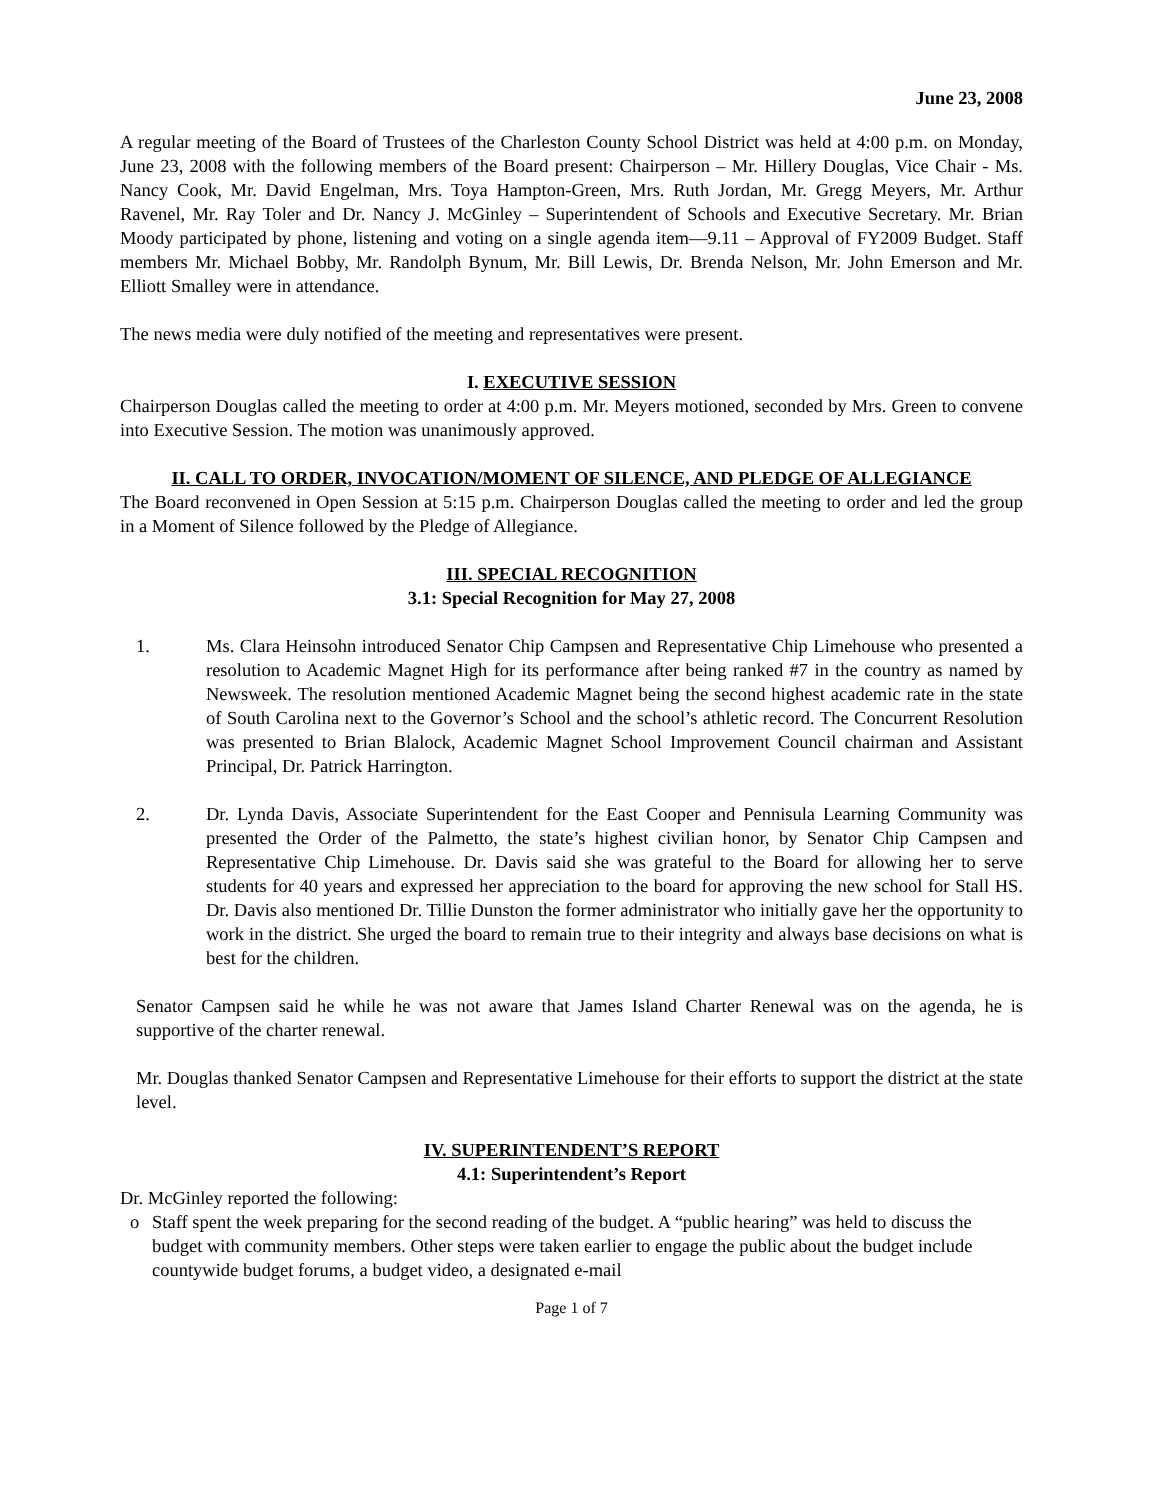June 23, 2008
A regular meeting of the Board of Trustees of the Charleston County School District was held at 4:00 p.m. on Monday, June 23, 2008 with the following members of the Board present: Chairperson – Mr. Hillery Douglas, Vice Chair - Ms. Nancy Cook, Mr. David Engelman, Mrs. Toya Hampton-Green, Mrs. Ruth Jordan, Mr. Gregg Meyers, Mr. Arthur Ravenel, Mr. Ray Toler and Dr. Nancy J. McGinley – Superintendent of Schools and Executive Secretary. Mr. Brian Moody participated by phone, listening and voting on a single agenda item—9.11 – Approval of FY2009 Budget. Staff members Mr. Michael Bobby, Mr. Randolph Bynum, Mr. Bill Lewis, Dr. Brenda Nelson, Mr. John Emerson and Mr. Elliott Smalley were in attendance.
The news media were duly notified of the meeting and representatives were present.
I. EXECUTIVE SESSION
Chairperson Douglas called the meeting to order at 4:00 p.m. Mr. Meyers motioned, seconded by Mrs. Green to convene into Executive Session. The motion was unanimously approved.
II. CALL TO ORDER, INVOCATION/MOMENT OF SILENCE, AND PLEDGE OF ALLEGIANCE
The Board reconvened in Open Session at 5:15 p.m. Chairperson Douglas called the meeting to order and led the group in a Moment of Silence followed by the Pledge of Allegiance.
III. SPECIAL RECOGNITION
3.1: Special Recognition for May 27, 2008
1. Ms. Clara Heinsohn introduced Senator Chip Campsen and Representative Chip Limehouse who presented a resolution to Academic Magnet High for its performance after being ranked #7 in the country as named by Newsweek. The resolution mentioned Academic Magnet being the second highest academic rate in the state of South Carolina next to the Governor’s School and the school’s athletic record. The Concurrent Resolution was presented to Brian Blalock, Academic Magnet School Improvement Council chairman and Assistant Principal, Dr. Patrick Harrington.
2. Dr. Lynda Davis, Associate Superintendent for the East Cooper and Pennisula Learning Community was presented the Order of the Palmetto, the state’s highest civilian honor, by Senator Chip Campsen and Representative Chip Limehouse. Dr. Davis said she was grateful to the Board for allowing her to serve students for 40 years and expressed her appreciation to the board for approving the new school for Stall HS. Dr. Davis also mentioned Dr. Tillie Dunston the former administrator who initially gave her the opportunity to work in the district. She urged the board to remain true to their integrity and always base decisions on what is best for the children.
Senator Campsen said he while he was not aware that James Island Charter Renewal was on the agenda, he is supportive of the charter renewal.
Mr. Douglas thanked Senator Campsen and Representative Limehouse for their efforts to support the district at the state level.
IV. SUPERINTENDENT’S REPORT
4.1: Superintendent’s Report
Dr. McGinley reported the following:
o Staff spent the week preparing for the second reading of the budget. A “public hearing” was held to discuss the budget with community members. Other steps were taken earlier to engage the public about the budget include countywide budget forums, a budget video, a designated e-mail
Page 1 of 7